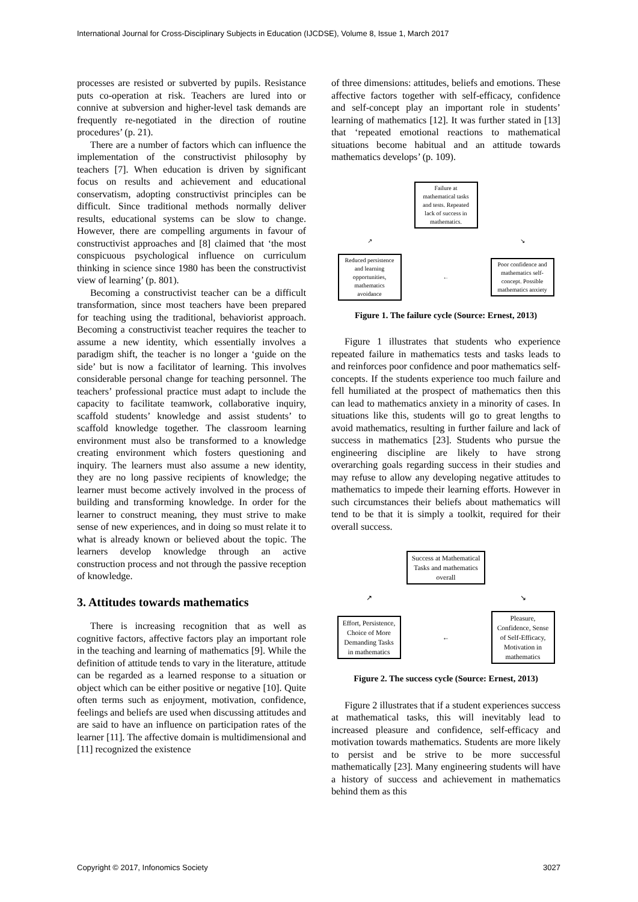International Journal for Cross-Disciplinary Subjects in Education (IJCDSE), Volume 8, Issue 1, March 2017
processes are resisted or subverted by pupils. Resistance puts co-operation at risk. Teachers are lured into or connive at subversion and higher-level task demands are frequently re-negotiated in the direction of routine procedures’ (p. 21).
There are a number of factors which can influence the implementation of the constructivist philosophy by teachers [7]. When education is driven by significant focus on results and achievement and educational conservatism, adopting constructivist principles can be difficult. Since traditional methods normally deliver results, educational systems can be slow to change. However, there are compelling arguments in favour of constructivist approaches and [8] claimed that ‘the most conspicuous psychological influence on curriculum thinking in science since 1980 has been the constructivist view of learning’ (p. 801).
Becoming a constructivist teacher can be a difficult transformation, since most teachers have been prepared for teaching using the traditional, behaviorist approach. Becoming a constructivist teacher requires the teacher to assume a new identity, which essentially involves a paradigm shift, the teacher is no longer a ‘guide on the side’ but is now a facilitator of learning. This involves considerable personal change for teaching personnel. The teachers’ professional practice must adapt to include the capacity to facilitate teamwork, collaborative inquiry, scaffold students’ knowledge and assist students’ to scaffold knowledge together. The classroom learning environment must also be transformed to a knowledge creating environment which fosters questioning and inquiry. The learners must also assume a new identity, they are no long passive recipients of knowledge; the learner must become actively involved in the process of building and transforming knowledge. In order for the learner to construct meaning, they must strive to make sense of new experiences, and in doing so must relate it to what is already known or believed about the topic. The learners develop knowledge through an active construction process and not through the passive reception of knowledge.
3. Attitudes towards mathematics
There is increasing recognition that as well as cognitive factors, affective factors play an important role in the teaching and learning of mathematics [9]. While the definition of attitude tends to vary in the literature, attitude can be regarded as a learned response to a situation or object which can be either positive or negative [10]. Quite often terms such as enjoyment, motivation, confidence, feelings and beliefs are used when discussing attitudes and are said to have an influence on participation rates of the learner [11]. The affective domain is multidimensional and [11] recognized the existence
of three dimensions: attitudes, beliefs and emotions. These affective factors together with self-efficacy, confidence and self-concept play an important role in students’ learning of mathematics [12]. It was further stated in [13] that ‘repeated emotional reactions to mathematical situations become habitual and an attitude towards mathematics develops’ (p. 109).
Failure at mathematical tasks and tests. Repeated lack of success in mathematics.
↗
↘
Reduced persistence and learning opportunities, mathematics avoidance
←
Poor confidence and mathematics self-concept. Possible mathematics anxiety
Figure 1. The failure cycle (Source: Ernest, 2013)
Figure 1 illustrates that students who experience repeated failure in mathematics tests and tasks leads to and reinforces poor confidence and poor mathematics self-concepts. If the students experience too much failure and fell humiliated at the prospect of mathematics then this can lead to mathematics anxiety in a minority of cases. In situations like this, students will go to great lengths to avoid mathematics, resulting in further failure and lack of success in mathematics [23]. Students who pursue the engineering discipline are likely to have strong overarching goals regarding success in their studies and may refuse to allow any developing negative attitudes to mathematics to impede their learning efforts. However in such circumstances their beliefs about mathematics will tend to be that it is simply a toolkit, required for their overall success.
Success at Mathematical Tasks and mathematics overall
↗
↘
Effort, Persistence, Choice of More Demanding Tasks in mathematics
←
Pleasure, Confidence, Sense of Self-Efficacy, Motivation in mathematics
Figure 2. The success cycle (Source: Ernest, 2013)
Figure 2 illustrates that if a student experiences success at mathematical tasks, this will inevitably lead to increased pleasure and confidence, self-efficacy and motivation towards mathematics. Students are more likely to persist and be strive to be more successful mathematically [23]. Many engineering students will have a history of success and achievement in mathematics behind them as this
Copyright © 2017, Infonomics Society 3027